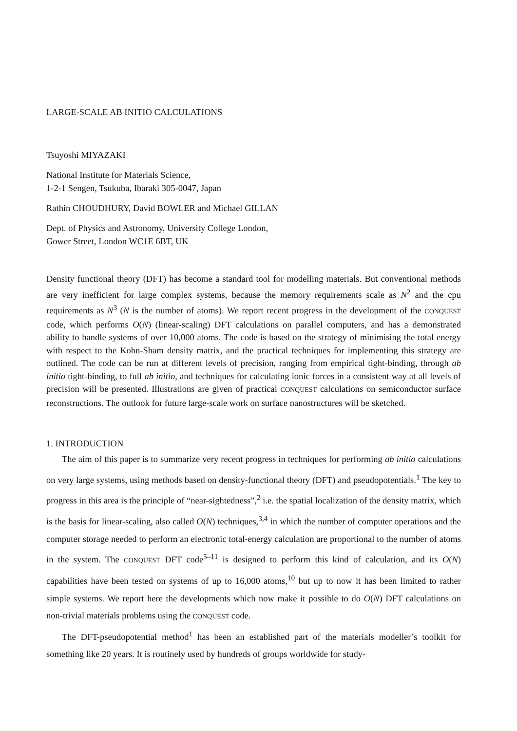LARGE-SCALE AB INITIO CALCULATIONS
Tsuyoshi MIYAZAKI
National Institute for Materials Science,
1-2-1 Sengen, Tsukuba, Ibaraki 305-0047, Japan
Rathin CHOUDHURY, David BOWLER and Michael GILLAN
Dept. of Physics and Astronomy, University College London,
Gower Street, London WC1E 6BT, UK
Density functional theory (DFT) has become a standard tool for modelling materials. But conventional methods are very inefficient for large complex systems, because the memory requirements scale as N<sup>2</sup> and the cpu requirements as N<sup>3</sup> (N is the number of atoms). We report recent progress in the development of the CONQUEST code, which performs O(N) (linear-scaling) DFT calculations on parallel computers, and has a demonstrated ability to handle systems of over 10,000 atoms. The code is based on the strategy of minimising the total energy with respect to the Kohn-Sham density matrix, and the practical techniques for implementing this strategy are outlined. The code can be run at different levels of precision, ranging from empirical tight-binding, through ab initio tight-binding, to full ab initio, and techniques for calculating ionic forces in a consistent way at all levels of precision will be presented. Illustrations are given of practical CONQUEST calculations on semiconductor surface reconstructions. The outlook for future large-scale work on surface nanostructures will be sketched.
1. INTRODUCTION
The aim of this paper is to summarize very recent progress in techniques for performing ab initio calculations on very large systems, using methods based on density-functional theory (DFT) and pseudopotentials.<sup>1</sup> The key to progress in this area is the principle of “near-sightedness”,<sup>2</sup> i.e. the spatial localization of the density matrix, which is the basis for linear-scaling, also called O(N) techniques,<sup>3,4</sup> in which the number of computer operations and the computer storage needed to perform an electronic total-energy calculation are proportional to the number of atoms in the system. The CONQUEST DFT code<sup>5–11</sup> is designed to perform this kind of calculation, and its O(N) capabilities have been tested on systems of up to 16,000 atoms,<sup>10</sup> but up to now it has been limited to rather simple systems. We report here the developments which now make it possible to do O(N) DFT calculations on non-trivial materials problems using the CONQUEST code.
The DFT-pseudopotential method<sup>1</sup> has been an established part of the materials modeller’s toolkit for something like 20 years. It is routinely used by hundreds of groups worldwide for study-